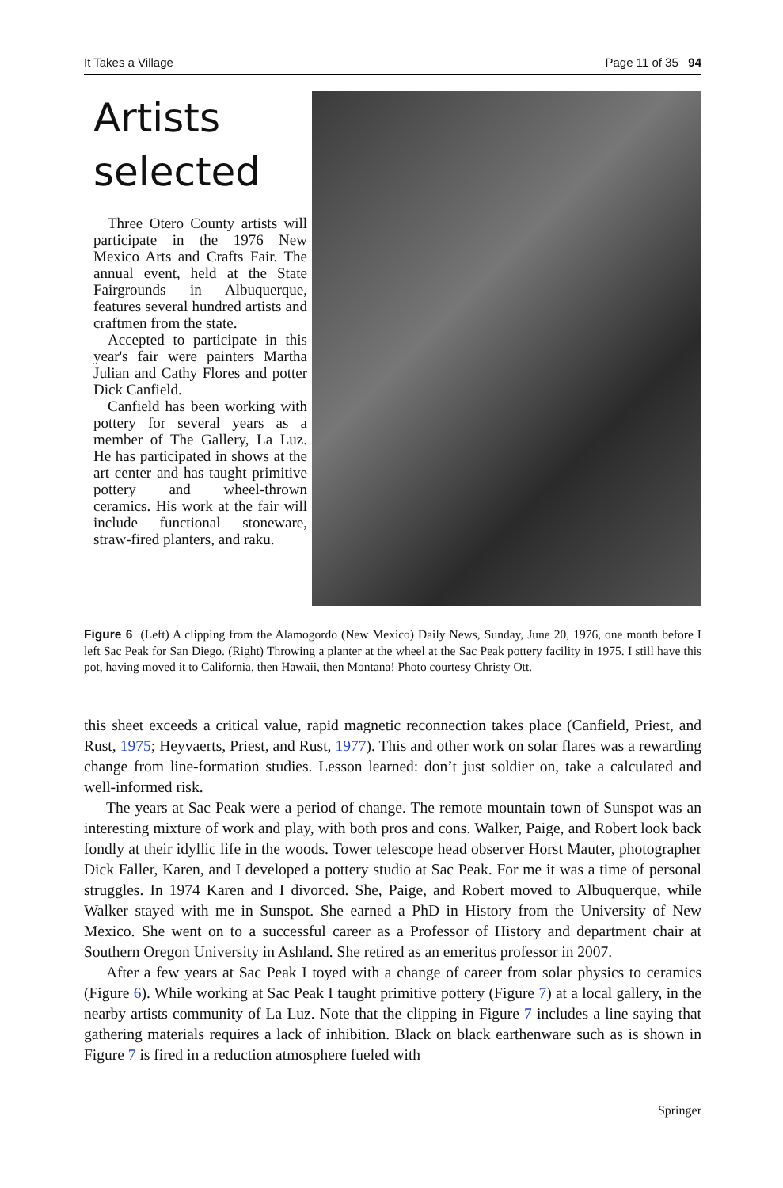It Takes a Village Page 11 of 35 94
Artists selected
Three Otero County artists will participate in the 1976 New Mexico Arts and Crafts Fair. The annual event, held at the State Fairgrounds in Albuquerque, features several hundred artists and craftmen from the state.
Accepted to participate in this year's fair were painters Martha Julian and Cathy Flores and potter Dick Canfield.
Canfield has been working with pottery for several years as a member of The Gallery, La Luz. He has participated in shows at the art center and has taught primitive pottery and wheel-thrown ceramics. His work at the fair will include functional stoneware, straw-fired planters, and raku.
Figure 6 (Left) A clipping from the Alamogordo (New Mexico) Daily News, Sunday, June 20, 1976, one month before I left Sac Peak for San Diego. (Right) Throwing a planter at the wheel at the Sac Peak pottery facility in 1975. I still have this pot, having moved it to California, then Hawaii, then Montana! Photo courtesy Christy Ott.
this sheet exceeds a critical value, rapid magnetic reconnection takes place (Canfield, Priest, and Rust, 1975; Heyvaerts, Priest, and Rust, 1977). This and other work on solar flares was a rewarding change from line-formation studies. Lesson learned: don’t just soldier on, take a calculated and well-informed risk.
The years at Sac Peak were a period of change. The remote mountain town of Sunspot was an interesting mixture of work and play, with both pros and cons. Walker, Paige, and Robert look back fondly at their idyllic life in the woods. Tower telescope head observer Horst Mauter, photographer Dick Faller, Karen, and I developed a pottery studio at Sac Peak. For me it was a time of personal struggles. In 1974 Karen and I divorced. She, Paige, and Robert moved to Albuquerque, while Walker stayed with me in Sunspot. She earned a PhD in History from the University of New Mexico. She went on to a successful career as a Professor of History and department chair at Southern Oregon University in Ashland. She retired as an emeritus professor in 2007.
After a few years at Sac Peak I toyed with a change of career from solar physics to ceramics (Figure 6). While working at Sac Peak I taught primitive pottery (Figure 7) at a local gallery, in the nearby artists community of La Luz. Note that the clipping in Figure 7 includes a line saying that gathering materials requires a lack of inhibition. Black on black earthenware such as is shown in Figure 7 is fired in a reduction atmosphere fueled with
Springer